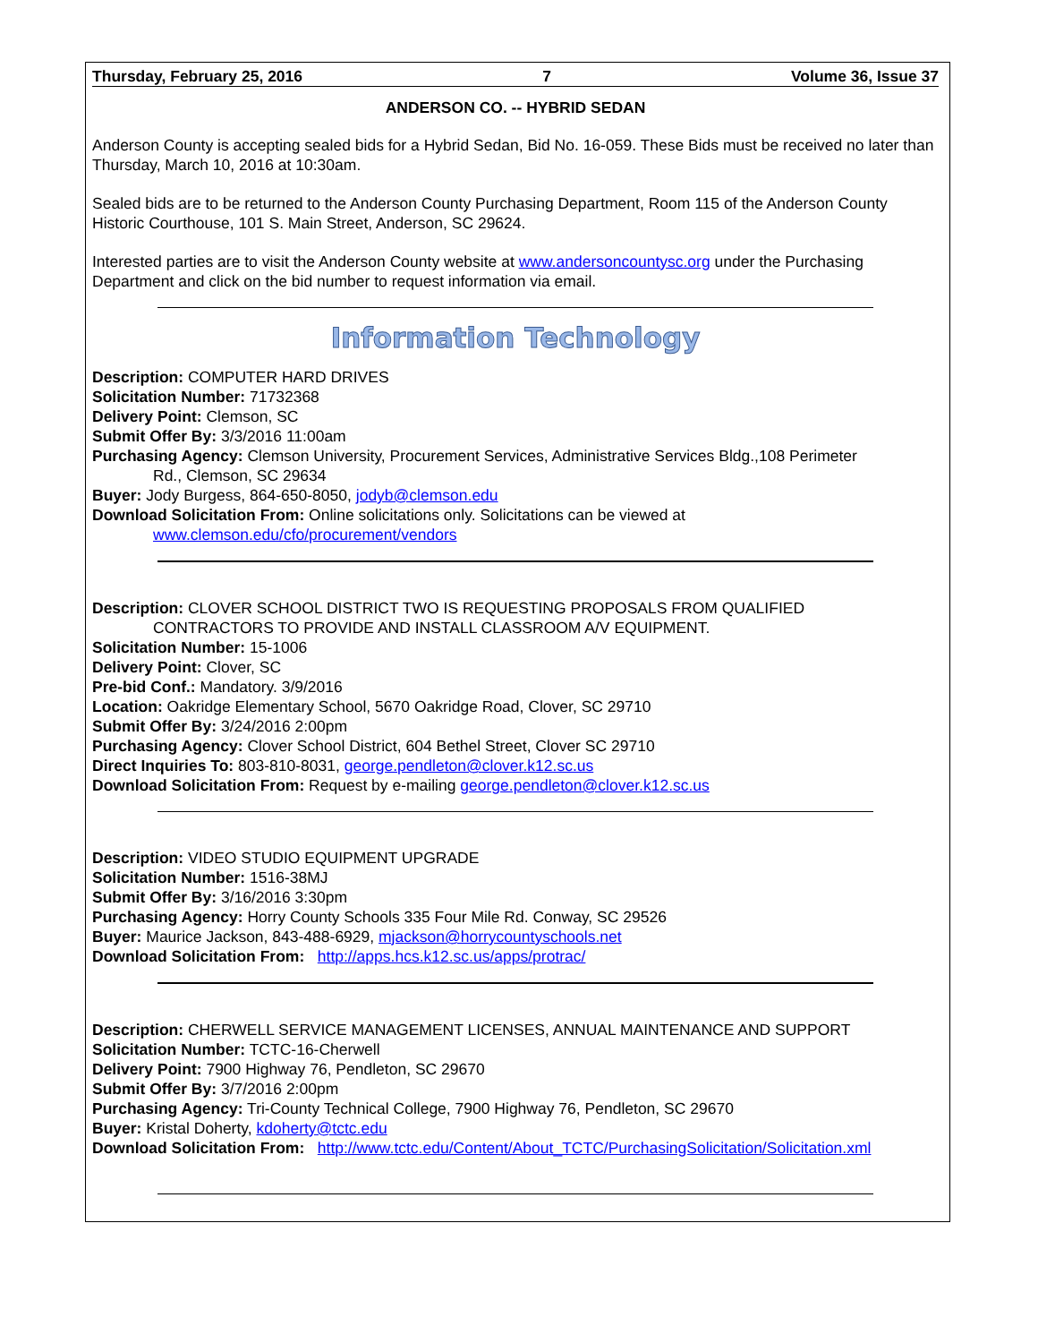Thursday, February 25, 2016 7 Volume 36, Issue 37
ANDERSON CO. -- HYBRID SEDAN
Anderson County is accepting sealed bids for a Hybrid Sedan, Bid No. 16-059. These Bids must be received no later than Thursday, March 10, 2016 at 10:30am.
Sealed bids are to be returned to the Anderson County Purchasing Department, Room 115 of the Anderson County Historic Courthouse, 101 S. Main Street, Anderson, SC 29624.
Interested parties are to visit the Anderson County website at www.andersoncountysc.org under the Purchasing Department and click on the bid number to request information via email.
Information Technology
Description: COMPUTER HARD DRIVES
Solicitation Number: 71732368
Delivery Point: Clemson, SC
Submit Offer By: 3/3/2016 11:00am
Purchasing Agency: Clemson University, Procurement Services, Administrative Services Bldg.,108 Perimeter
Rd., Clemson, SC 29634
Buyer: Jody Burgess, 864-650-8050, jodyb@clemson.edu
Download Solicitation From: Online solicitations only. Solicitations can be viewed at
www.clemson.edu/cfo/procurement/vendors
Description: CLOVER SCHOOL DISTRICT TWO IS REQUESTING PROPOSALS FROM QUALIFIED
CONTRACTORS TO PROVIDE AND INSTALL CLASSROOM A/V EQUIPMENT.
Solicitation Number: 15-1006
Delivery Point: Clover, SC
Pre-bid Conf.: Mandatory. 3/9/2016
Location: Oakridge Elementary School, 5670 Oakridge Road, Clover, SC 29710
Submit Offer By: 3/24/2016 2:00pm
Purchasing Agency: Clover School District, 604 Bethel Street, Clover SC 29710
Direct Inquiries To: 803-810-8031, george.pendleton@clover.k12.sc.us
Download Solicitation From: Request by e-mailing george.pendleton@clover.k12.sc.us
Description: VIDEO STUDIO EQUIPMENT UPGRADE
Solicitation Number: 1516-38MJ
Submit Offer By: 3/16/2016 3:30pm
Purchasing Agency: Horry County Schools 335 Four Mile Rd. Conway, SC 29526
Buyer: Maurice Jackson, 843-488-6929, mjackson@horrycountyschools.net
Download Solicitation From: http://apps.hcs.k12.sc.us/apps/protrac/
Description: CHERWELL SERVICE MANAGEMENT LICENSES, ANNUAL MAINTENANCE AND SUPPORT
Solicitation Number: TCTC-16-Cherwell
Delivery Point: 7900 Highway 76, Pendleton, SC 29670
Submit Offer By: 3/7/2016 2:00pm
Purchasing Agency: Tri-County Technical College, 7900 Highway 76, Pendleton, SC 29670
Buyer: Kristal Doherty, kdoherty@tctc.edu
Download Solicitation From: http://www.tctc.edu/Content/About_TCTC/PurchasingSolicitation/Solicitation.xml